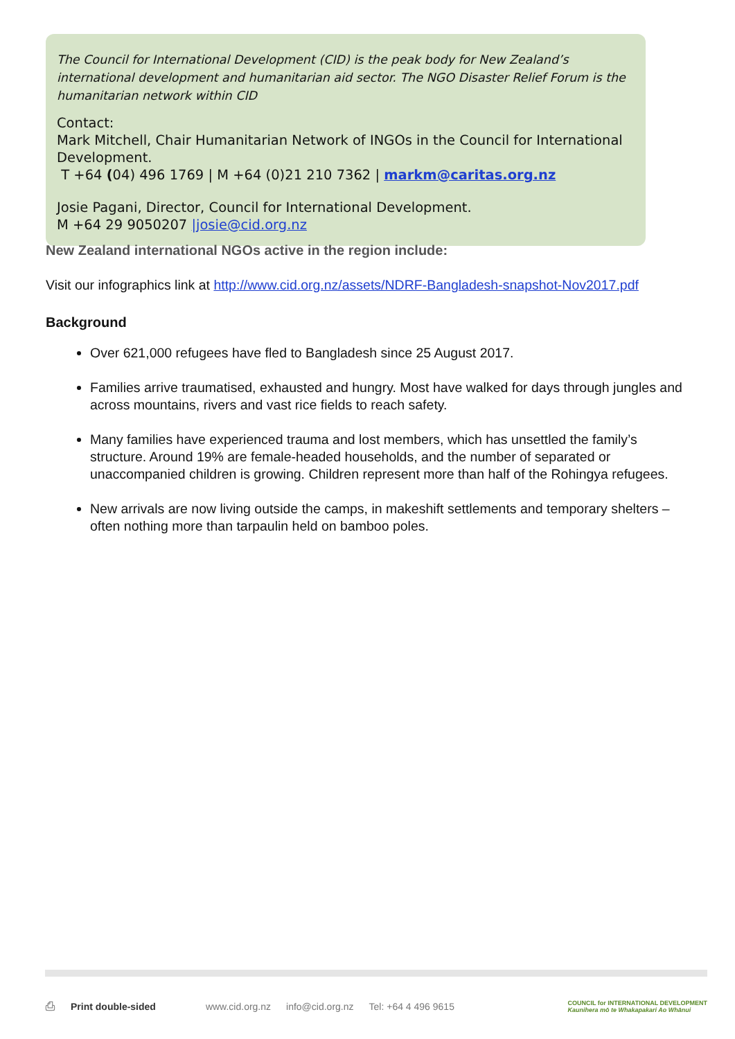The Council for International Development (CID) is the peak body for New Zealand’s international development and humanitarian aid sector. The NGO Disaster Relief Forum is the humanitarian network within CID
Contact:
Mark Mitchell, Chair Humanitarian Network of INGOs in the Council for International Development.
T +64 (04) 496 1769 | M +64 (0)21 210 7362 | markm@caritas.org.nz
Josie Pagani, Director, Council for International Development.
M +64 29 9050207 |josie@cid.org.nz
New Zealand international NGOs active in the region include:
Visit our infographics link at http://www.cid.org.nz/assets/NDRF-Bangladesh-snapshot-Nov2017.pdf
Background
Over 621,000 refugees have fled to Bangladesh since 25 August 2017.
Families arrive traumatised, exhausted and hungry. Most have walked for days through jungles and across mountains, rivers and vast rice fields to reach safety.
Many families have experienced trauma and lost members, which has unsettled the family’s structure. Around 19% are female-headed households, and the number of separated or unaccompanied children is growing. Children represent more than half of the Rohingya refugees.
New arrivals are now living outside the camps, in makeshift settlements and temporary shelters – often nothing more than tarpaulin held on bamboo poles.
⎙ Print double-sided www.cid.org.nz info@cid.org.nz Tel: +64 4 496 9615 COUNCIL for INTERNATIONAL DEVELOPMENT
Kaunihera mō te Whakapakari Ao Whānui